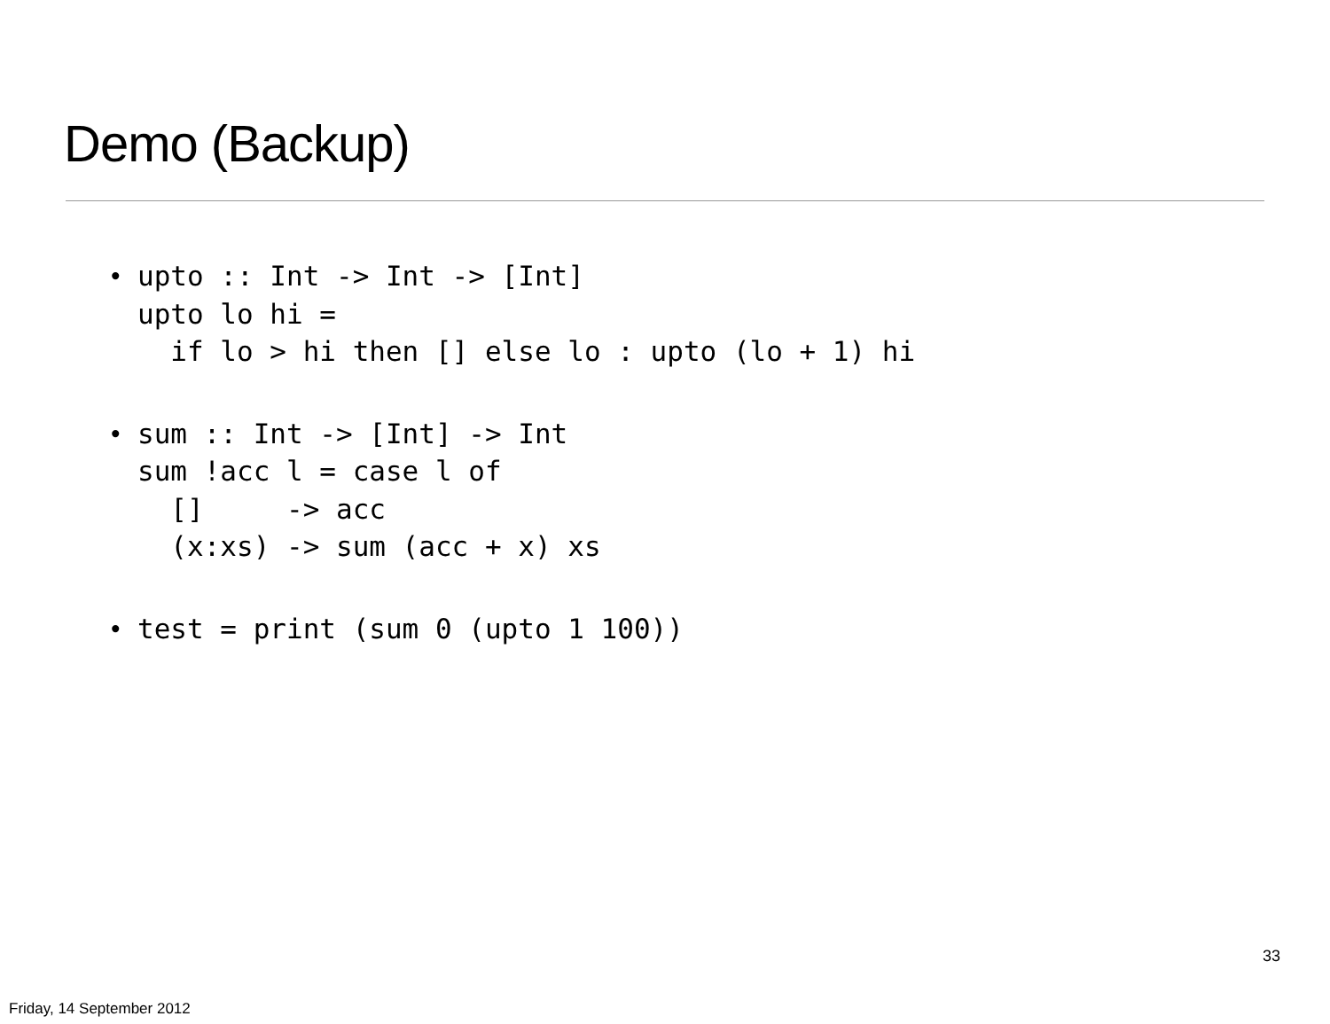Demo (Backup)
•
upto :: Int -> Int -> [Int]
upto lo hi =
  if lo > hi then [] else lo : upto (lo + 1) hi
•
sum :: Int -> [Int] -> Int
sum !acc l = case l of
  []     -> acc
  (x:xs) -> sum (acc + x) xs
•
test = print (sum 0 (upto 1 100))
33
Friday, 14 September 2012